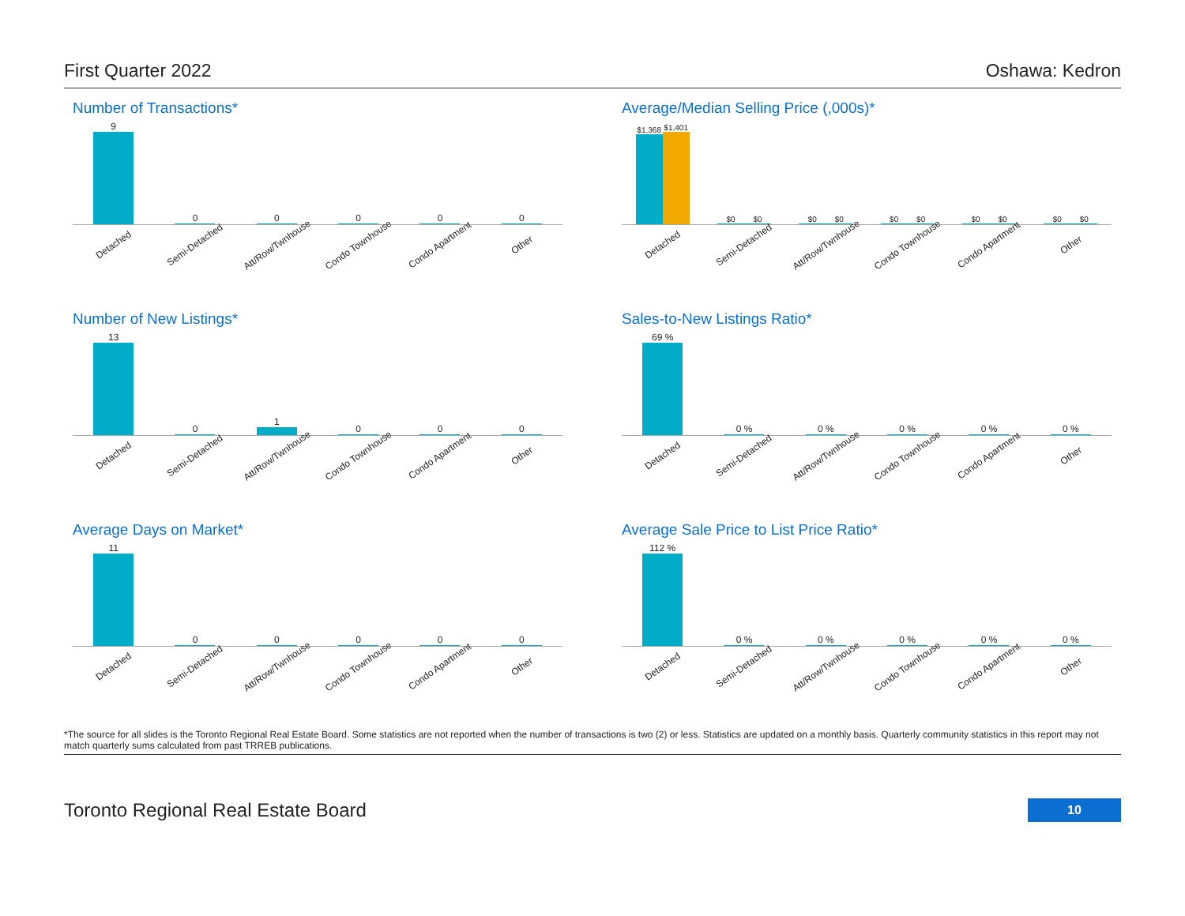First Quarter 2022 Oshawa: Kedron
Number of Transactions*
9
0
0
0
0
0
Detached Semi-Detached Att/Row/Twnhouse Condo Townhouse Condo Apartment Other
Average/Median Selling Price (,000s)*
$1,368
$1,401
$0
$0
$0
$0
$0
$0
$0
$0
$0
$0
Detached Semi-Detached Att/Row/Twnhouse Condo Townhouse Condo Apartment Other
Number of New Listings*
13
0
1
0
0
0
Detached Semi-Detached Att/Row/Twnhouse Condo Townhouse Condo Apartment Other
Sales-to-New Listings Ratio*
69 %
0 %
0 %
0 %
0 %
0 %
Detached Semi-Detached Att/Row/Twnhouse Condo Townhouse Condo Apartment Other
Average Days on Market*
11
0
0
0
0
0
Detached Semi-Detached Att/Row/Twnhouse Condo Townhouse Condo Apartment Other
Average Sale Price to List Price Ratio*
112 %
0 %
0 %
0 %
0 %
0 %
Detached Semi-Detached Att/Row/Twnhouse Condo Townhouse Condo Apartment Other
*The source for all slides is the Toronto Regional Real Estate Board. Some statistics are not reported when the number of transactions is two (2) or less. Statistics are updated on a monthly basis. Quarterly community statistics in this report may not match quarterly sums calculated from past TRREB publications.
Toronto Regional Real Estate Board 10